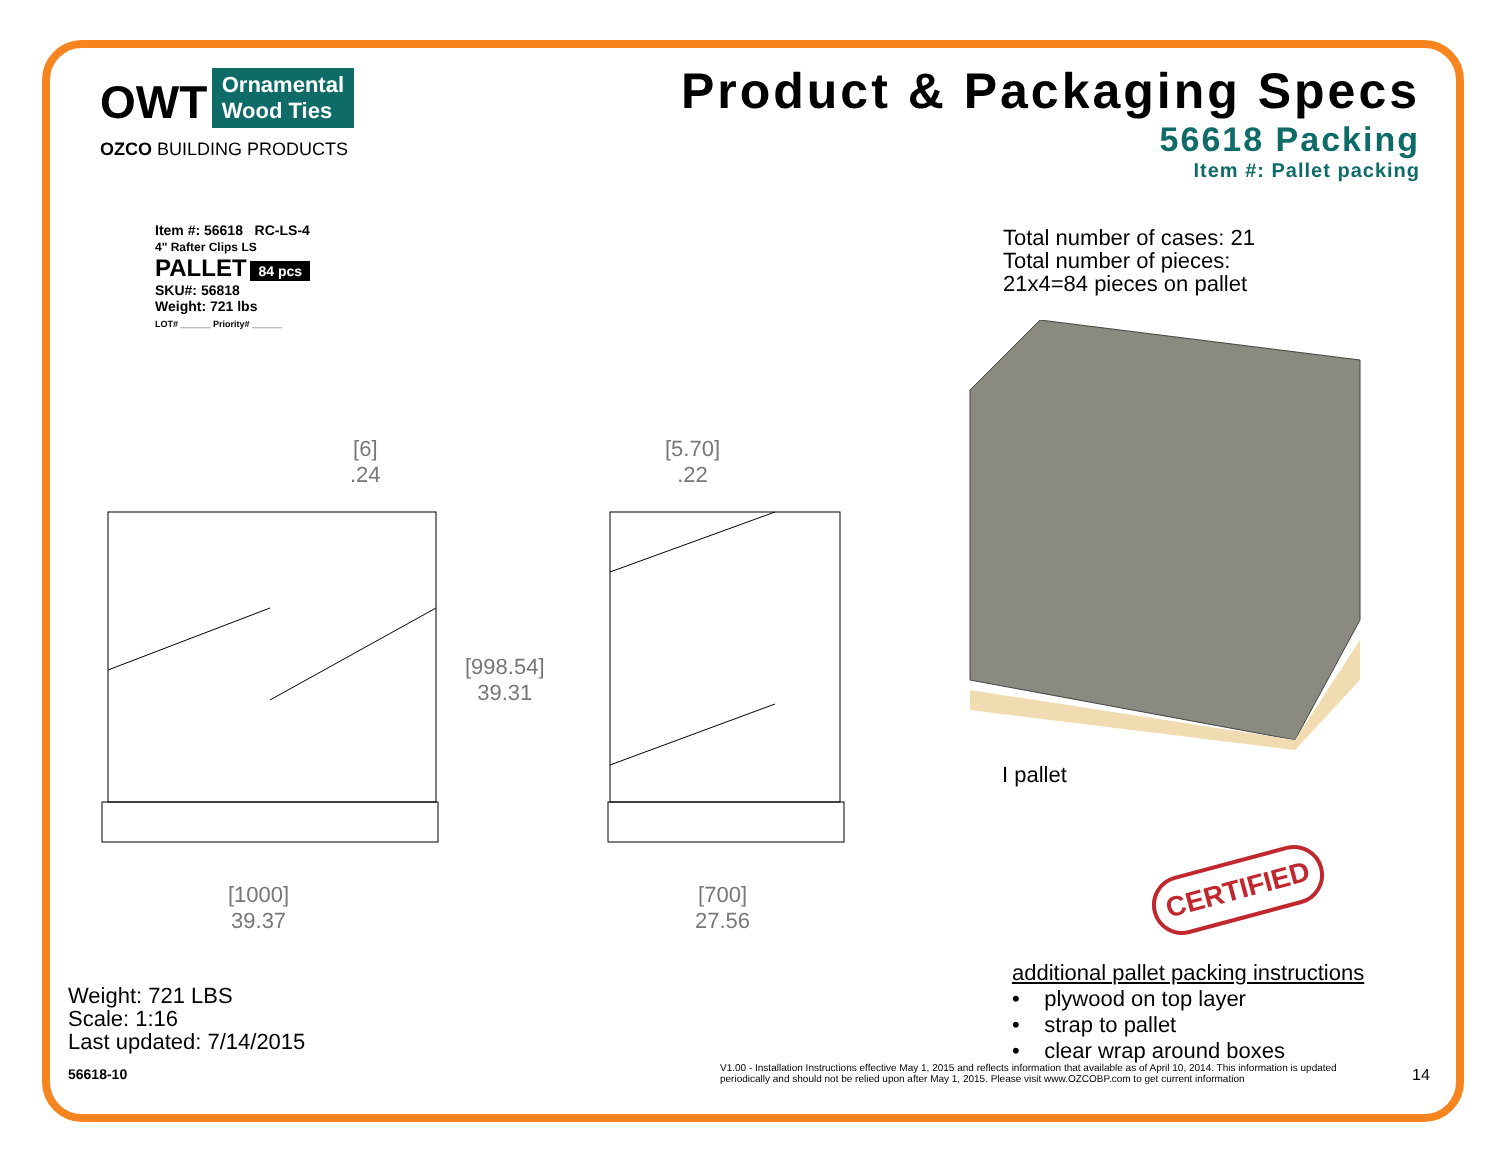OWT
Ornamental
Wood Ties
OZCO BUILDING PRODUCTS
Product & Packaging Specs
56618 Packing
Item #: Pallet packing
Item #: 56618 RC-LS-4
4" Rafter Clips LS
PALLET 84 pcs
SKU#: 56818
Weight: 721 lbs
LOT# ______ Priority# ______
[6]
.24
[5.70]
.22
[998.54]
39.31
[1000]
39.37
[700]
27.56
Total number of cases: 21
Total number of pieces:
21x4=84 pieces on pallet
I pallet
CERTIFIED
additional pallet packing instructions
• plywood on top layer
• strap to pallet
• clear wrap around boxes
Weight: 721 LBS
Scale: 1:16
Last updated: 7/14/2015
56618-10
V1.00 - Installation Instructions effective May 1, 2015 and reflects information that available as of April 10, 2014. This information is updated periodically and should not be relied upon after May 1, 2015. Please visit www.OZCOBP.com to get current information
14